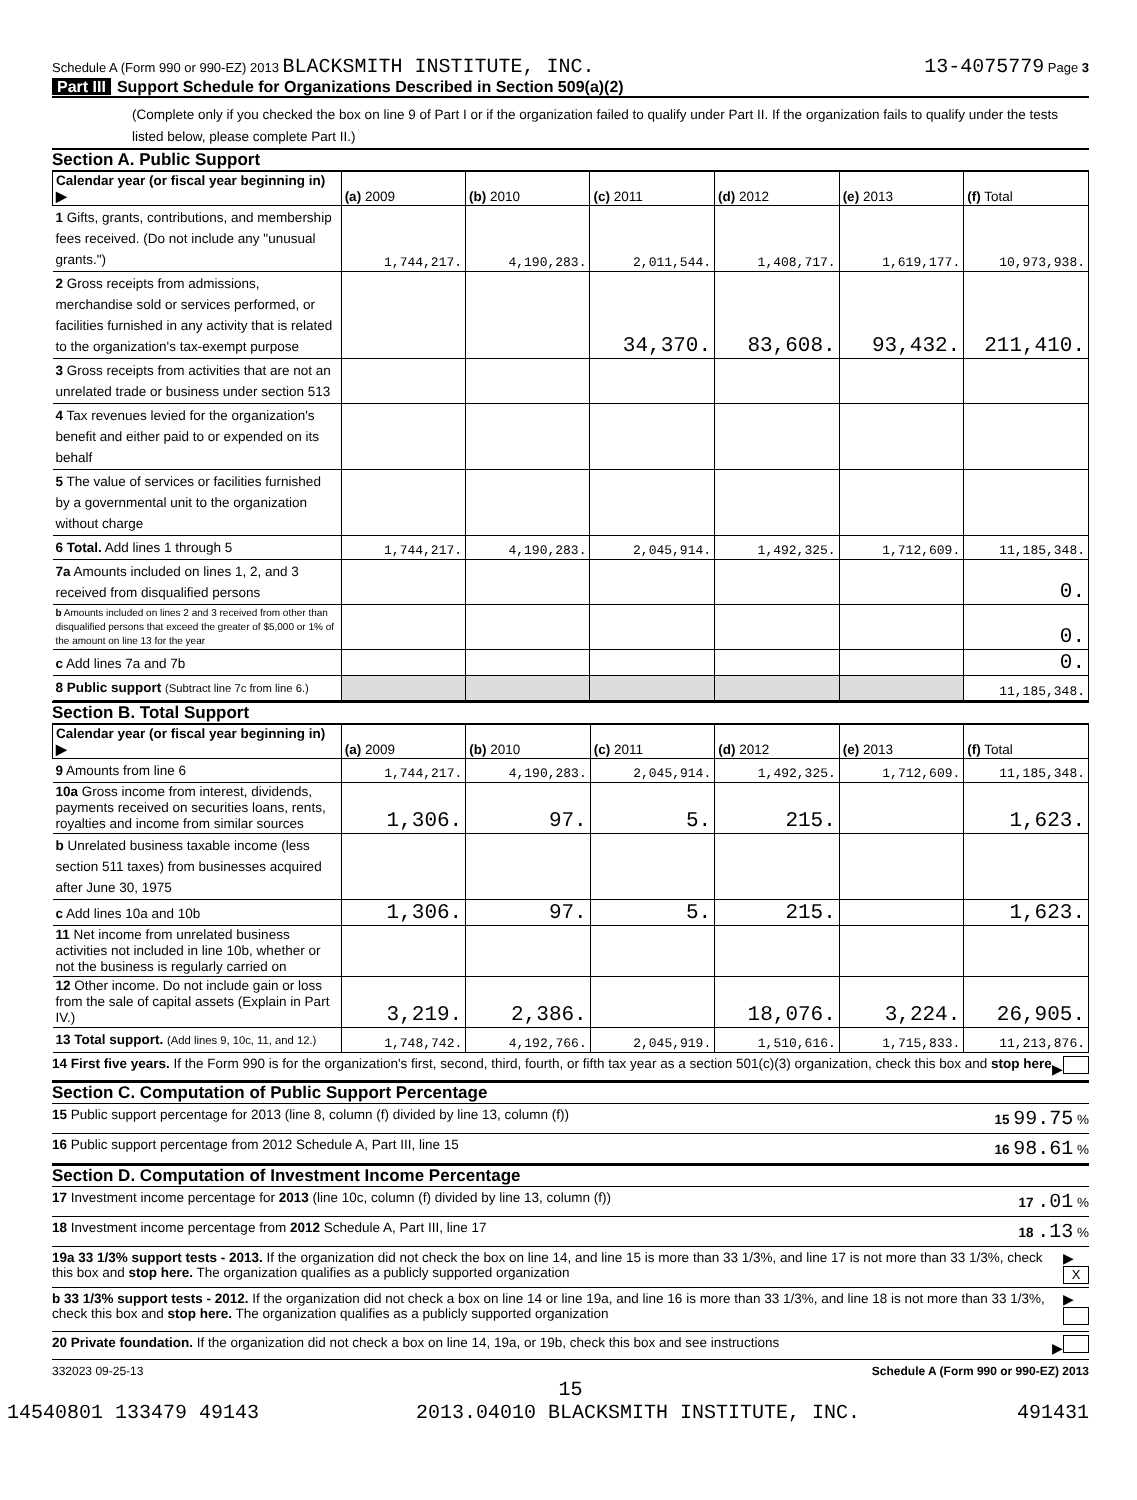Schedule A (Form 990 or 990-EZ) 2013 BLACKSMITH INSTITUTE, INC.
13-4075779 Page 3
Part III Support Schedule for Organizations Described in Section 509(a)(2)
(Complete only if you checked the box on line 9 of Part I or if the organization failed to qualify under Part II. If the organization fails to qualify under the tests listed below, please complete Part II.)
Section A. Public Support
| Calendar year (or fiscal year beginning in) ▶ | (a) 2009 | (b) 2010 | (c) 2011 | (d) 2012 | (e) 2013 | (f) Total |
| --- | --- | --- | --- | --- | --- | --- |
| 1 Gifts, grants, contributions, and membership fees received. (Do not include any "unusual grants.") | 1,744,217. | 4,190,283. | 2,011,544. | 1,408,717. | 1,619,177. | 10,973,938. |
| 2 Gross receipts from admissions, merchandise sold or services performed, or facilities furnished in any activity that is related to the organization's tax-exempt purpose | | | 34,370. | 83,608. | 93,432. | 211,410. |
| 3 Gross receipts from activities that are not an unrelated trade or business under section 513 | | | | | | |
| 4 Tax revenues levied for the organization's benefit and either paid to or expended on its behalf | | | | | | |
| 5 The value of services or facilities furnished by a governmental unit to the organization without charge | | | | | | |
| 6 Total. Add lines 1 through 5 | 1,744,217. | 4,190,283. | 2,045,914. | 1,492,325. | 1,712,609. | 11,185,348. |
| 7a Amounts included on lines 1, 2, and 3 received from disqualified persons | | | | | | 0. |
| b Amounts included on lines 2 and 3 received from other than disqualified persons that exceed the greater of $5,000 or 1% of the amount on line 13 for the year | | | | | | 0. |
| c Add lines 7a and 7b | | | | | | 0. |
| 8 Public support (Subtract line 7c from line 6.) | | | | | | 11,185,348. |
Section B. Total Support
| Calendar year (or fiscal year beginning in) ▶ | (a) 2009 | (b) 2010 | (c) 2011 | (d) 2012 | (e) 2013 | (f) Total |
| --- | --- | --- | --- | --- | --- | --- |
| 9 Amounts from line 6 | 1,744,217. | 4,190,283. | 2,045,914. | 1,492,325. | 1,712,609. | 11,185,348. |
| 10a Gross income from interest, dividends, payments received on securities loans, rents, royalties and income from similar sources | 1,306. | 97. | 5. | 215. | | 1,623. |
| b Unrelated business taxable income (less section 511 taxes) from businesses acquired after June 30, 1975 | | | | | | |
| c Add lines 10a and 10b | 1,306. | 97. | 5. | 215. | | 1,623. |
| 11 Net income from unrelated business activities not included in line 10b, whether or not the business is regularly carried on | | | | | | |
| 12 Other income. Do not include gain or loss from the sale of capital assets (Explain in Part IV.) | 3,219. | 2,386. | | 18,076. | 3,224. | 26,905. |
| 13 Total support. (Add lines 9, 10c, 11, and 12.) | 1,748,742. | 4,192,766. | 2,045,919. | 1,510,616. | 1,715,833. | 11,213,876. |
14 First five years. If the Form 990 is for the organization's first, second, third, fourth, or fifth tax year as a section 501(c)(3) organization, check this box and stop here
▶
Section C. Computation of Public Support Percentage
15 Public support percentage for 2013 (line 8, column (f) divided by line 13, column (f))
15 99.75 %
16 Public support percentage from 2012 Schedule A, Part III, line 15
16 98.61 %
Section D. Computation of Investment Income Percentage
17 Investment income percentage for 2013 (line 10c, column (f) divided by line 13, column (f))
17 .01 %
18 Investment income percentage from 2012 Schedule A, Part III, line 17
18 .13 %
19a 33 1/3% support tests - 2013. If the organization did not check the box on line 14, and line 15 is more than 33 1/3%, and line 17 is not more than 33 1/3%, check this box and stop here. The organization qualifies as a publicly supported organization
▶ X
b 33 1/3% support tests - 2012. If the organization did not check a box on line 14 or line 19a, and line 16 is more than 33 1/3%, and line 18 is not more than 33 1/3%, check this box and stop here. The organization qualifies as a publicly supported organization
▶
20 Private foundation. If the organization did not check a box on line 14, 19a, or 19b, check this box and see instructions
▶
332023 09-25-13 Schedule A (Form 990 or 990-EZ) 2013
15
14540801 133479 49143 2013.04010 BLACKSMITH INSTITUTE, INC. 491431